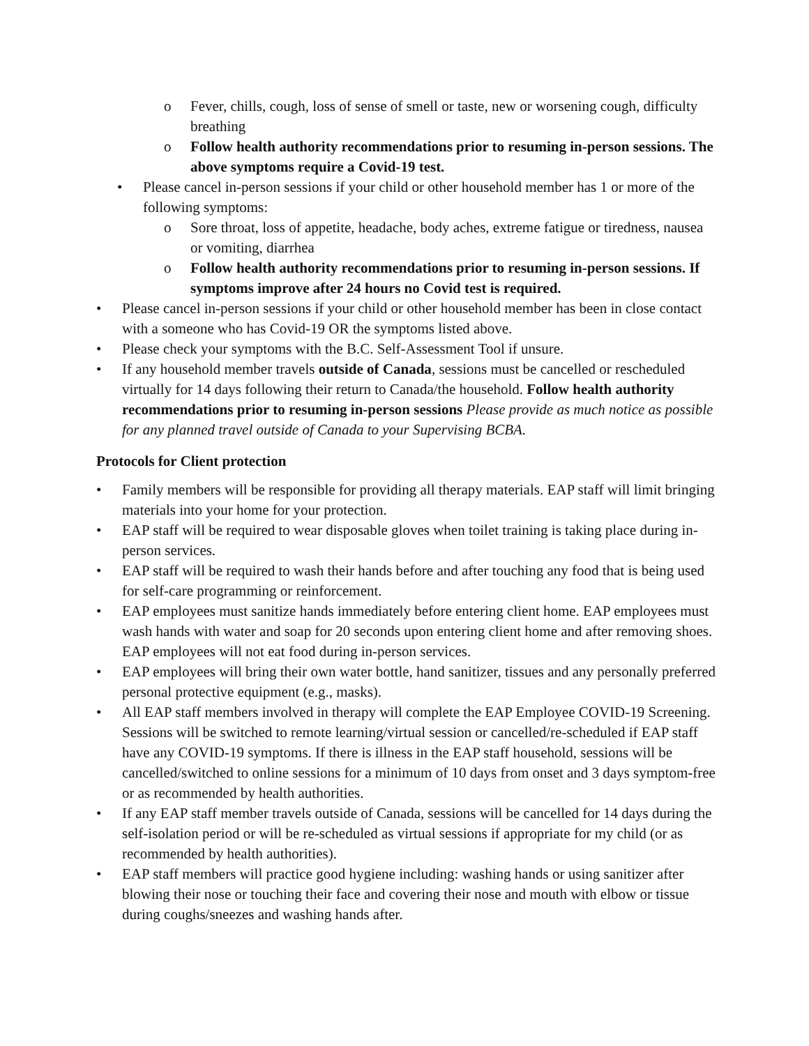o Fever, chills, cough, loss of sense of smell or taste, new or worsening cough, difficulty breathing
o Follow health authority recommendations prior to resuming in-person sessions. The above symptoms require a Covid-19 test.
• Please cancel in-person sessions if your child or other household member has 1 or more of the following symptoms:
o Sore throat, loss of appetite, headache, body aches, extreme fatigue or tiredness, nausea or vomiting, diarrhea
o Follow health authority recommendations prior to resuming in-person sessions. If symptoms improve after 24 hours no Covid test is required.
• Please cancel in-person sessions if your child or other household member has been in close contact with a someone who has Covid-19 OR the symptoms listed above.
• Please check your symptoms with the B.C. Self-Assessment Tool if unsure.
• If any household member travels outside of Canada, sessions must be cancelled or rescheduled virtually for 14 days following their return to Canada/the household. Follow health authority recommendations prior to resuming in-person sessions Please provide as much notice as possible for any planned travel outside of Canada to your Supervising BCBA.
Protocols for Client protection
• Family members will be responsible for providing all therapy materials. EAP staff will limit bringing materials into your home for your protection.
• EAP staff will be required to wear disposable gloves when toilet training is taking place during in- person services.
• EAP staff will be required to wash their hands before and after touching any food that is being used for self-care programming or reinforcement.
• EAP employees must sanitize hands immediately before entering client home. EAP employees must wash hands with water and soap for 20 seconds upon entering client home and after removing shoes. EAP employees will not eat food during in-person services.
• EAP employees will bring their own water bottle, hand sanitizer, tissues and any personally preferred personal protective equipment (e.g., masks).
• All EAP staff members involved in therapy will complete the EAP Employee COVID-19 Screening. Sessions will be switched to remote learning/virtual session or cancelled/re-scheduled if EAP staff have any COVID-19 symptoms. If there is illness in the EAP staff household, sessions will be cancelled/switched to online sessions for a minimum of 10 days from onset and 3 days symptom-free or as recommended by health authorities.
• If any EAP staff member travels outside of Canada, sessions will be cancelled for 14 days during the self-isolation period or will be re-scheduled as virtual sessions if appropriate for my child (or as recommended by health authorities).
• EAP staff members will practice good hygiene including: washing hands or using sanitizer after blowing their nose or touching their face and covering their nose and mouth with elbow or tissue during coughs/sneezes and washing hands after.